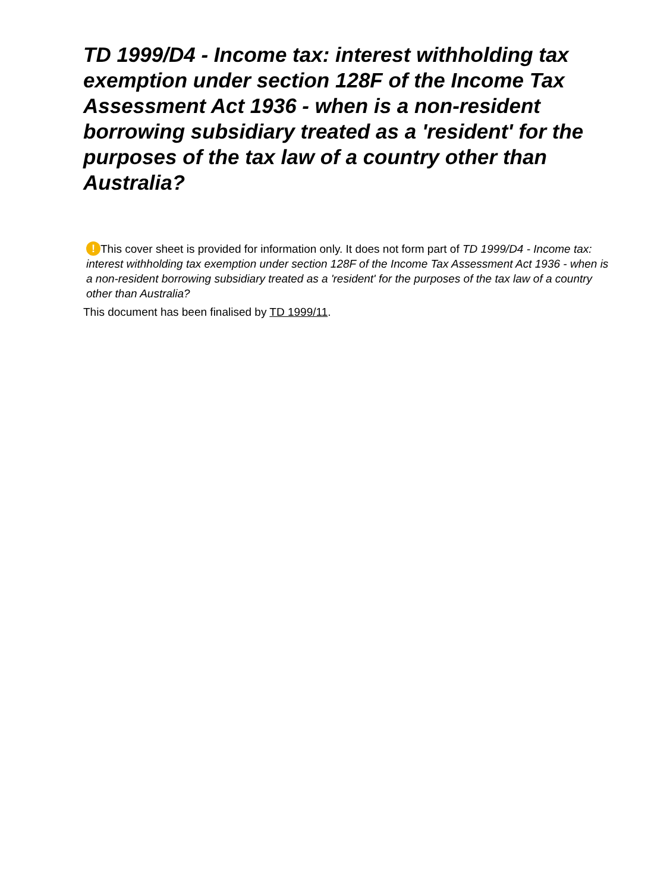TD 1999/D4 - Income tax: interest withholding tax exemption under section 128F of the Income Tax Assessment Act 1936 - when is a non-resident borrowing subsidiary treated as a 'resident' for the purposes of the tax law of a country other than Australia?
! This cover sheet is provided for information only. It does not form part of TD 1999/D4 - Income tax: interest withholding tax exemption under section 128F of the Income Tax Assessment Act 1936 - when is a non-resident borrowing subsidiary treated as a 'resident' for the purposes of the tax law of a country other than Australia?
This document has been finalised by TD 1999/11.